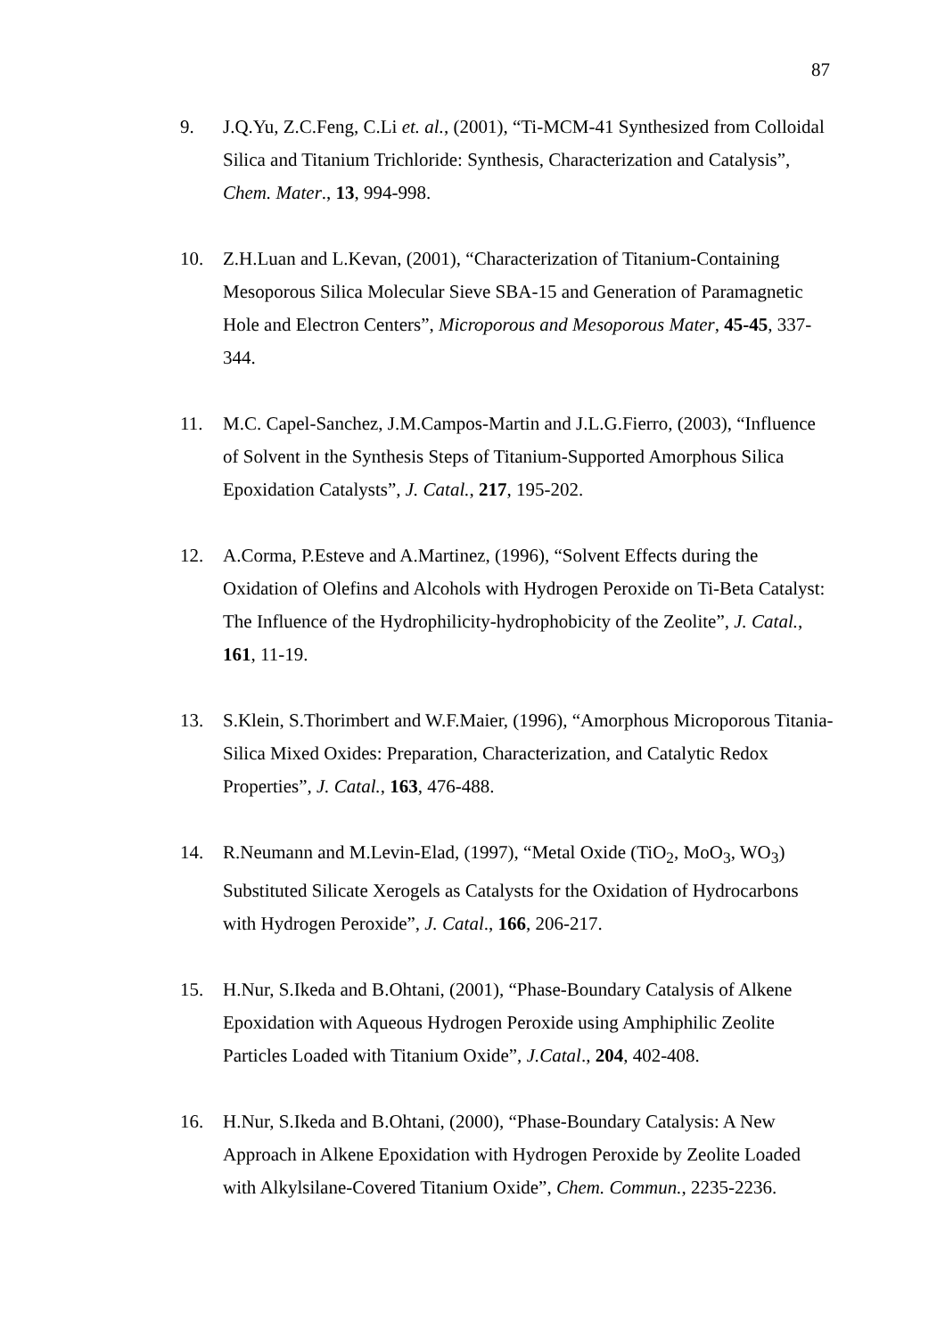87
9. J.Q.Yu, Z.C.Feng, C.Li et. al., (2001), “Ti-MCM-41 Synthesized from Colloidal Silica and Titanium Trichloride: Synthesis, Characterization and Catalysis”, Chem. Mater., 13, 994-998.
10. Z.H.Luan and L.Kevan, (2001), “Characterization of Titanium-Containing Mesoporous Silica Molecular Sieve SBA-15 and Generation of Paramagnetic Hole and Electron Centers”, Microporous and Mesoporous Mater, 45-45, 337-344.
11. M.C. Capel-Sanchez, J.M.Campos-Martin and J.L.G.Fierro, (2003), “Influence of Solvent in the Synthesis Steps of Titanium-Supported Amorphous Silica Epoxidation Catalysts”, J. Catal., 217, 195-202.
12. A.Corma, P.Esteve and A.Martinez, (1996), “Solvent Effects during the Oxidation of Olefins and Alcohols with Hydrogen Peroxide on Ti-Beta Catalyst: The Influence of the Hydrophilicity-hydrophobicity of the Zeolite”, J. Catal., 161, 11-19.
13. S.Klein, S.Thorimbert and W.F.Maier, (1996), “Amorphous Microporous Titania-Silica Mixed Oxides: Preparation, Characterization, and Catalytic Redox Properties”, J. Catal., 163, 476-488.
14. R.Neumann and M.Levin-Elad, (1997), “Metal Oxide (TiO<sub>2</sub>, MoO<sub>3</sub>, WO<sub>3</sub>) Substituted Silicate Xerogels as Catalysts for the Oxidation of Hydrocarbons with Hydrogen Peroxide”, J. Catal., 166, 206-217.
15. H.Nur, S.Ikeda and B.Ohtani, (2001), “Phase-Boundary Catalysis of Alkene Epoxidation with Aqueous Hydrogen Peroxide using Amphiphilic Zeolite Particles Loaded with Titanium Oxide”, J.Catal., 204, 402-408.
16. H.Nur, S.Ikeda and B.Ohtani, (2000), “Phase-Boundary Catalysis: A New Approach in Alkene Epoxidation with Hydrogen Peroxide by Zeolite Loaded with Alkylsilane-Covered Titanium Oxide”, Chem. Commun., 2235-2236.